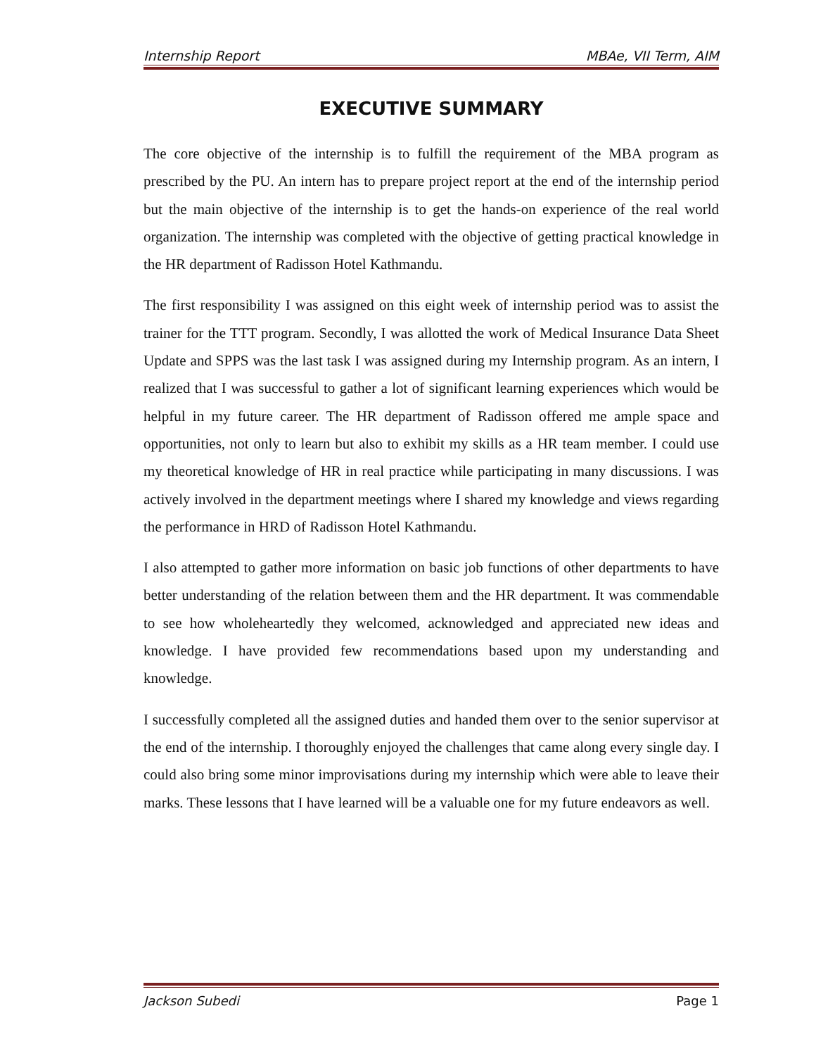Internship Report MBAe, VII Term, AIM
EXECUTIVE SUMMARY
The core objective of the internship is to fulfill the requirement of the MBA program as prescribed by the PU. An intern has to prepare project report at the end of the internship period but the main objective of the internship is to get the hands-on experience of the real world organization. The internship was completed with the objective of getting practical knowledge in the HR department of Radisson Hotel Kathmandu.
The first responsibility I was assigned on this eight week of internship period was to assist the trainer for the TTT program. Secondly, I was allotted the work of Medical Insurance Data Sheet Update and SPPS was the last task I was assigned during my Internship program. As an intern, I realized that I was successful to gather a lot of significant learning experiences which would be helpful in my future career. The HR department of Radisson offered me ample space and opportunities, not only to learn but also to exhibit my skills as a HR team member. I could use my theoretical knowledge of HR in real practice while participating in many discussions. I was actively involved in the department meetings where I shared my knowledge and views regarding the performance in HRD of Radisson Hotel Kathmandu.
I also attempted to gather more information on basic job functions of other departments to have better understanding of the relation between them and the HR department. It was commendable to see how wholeheartedly they welcomed, acknowledged and appreciated new ideas and knowledge. I have provided few recommendations based upon my understanding and knowledge.
I successfully completed all the assigned duties and handed them over to the senior supervisor at the end of the internship. I thoroughly enjoyed the challenges that came along every single day. I could also bring some minor improvisations during my internship which were able to leave their marks. These lessons that I have learned will be a valuable one for my future endeavors as well.
Jackson Subedi Page 1